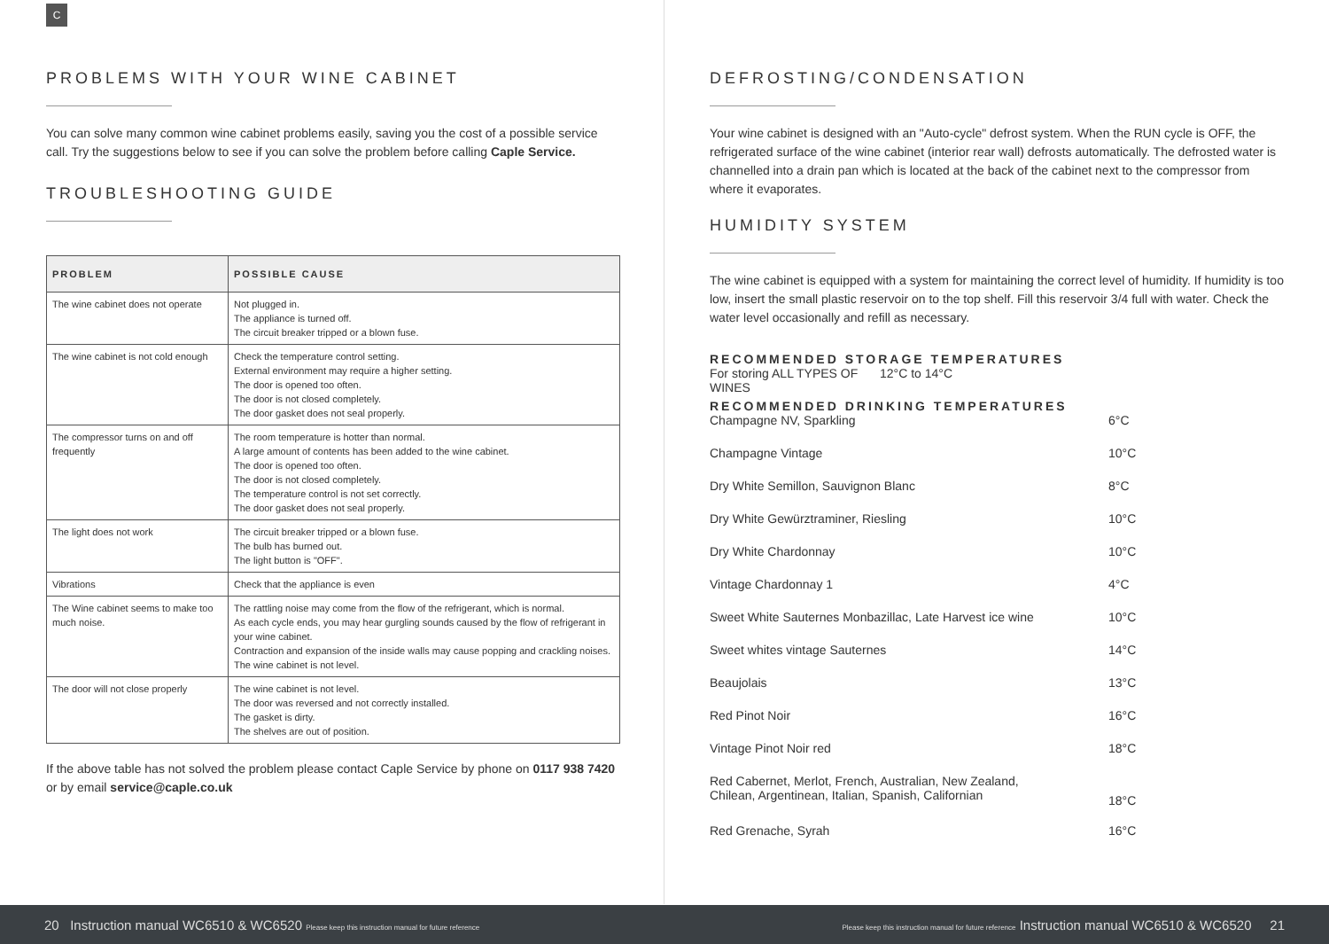C
PROBLEMS WITH YOUR WINE CABINET
You can solve many common wine cabinet problems easily, saving you the cost of a possible service call. Try the suggestions below to see if you can solve the problem before calling Caple Service.
TROUBLESHOOTING GUIDE
| PROBLEM | POSSIBLE CAUSE |
| --- | --- |
| The wine cabinet does not operate | Not plugged in. The appliance is turned off. The circuit breaker tripped or a blown fuse. |
| The wine cabinet is not cold enough | Check the temperature control setting. External environment may require a higher setting. The door is opened too often. The door is not closed completely. The door gasket does not seal properly. |
| The compressor turns on and off frequently | The room temperature is hotter than normal. A large amount of contents has been added to the wine cabinet. The door is opened too often. The door is not closed completely. The temperature control is not set correctly. The door gasket does not seal properly. |
| The light does not work | The circuit breaker tripped or a blown fuse. The bulb has burned out. The light button is "OFF". |
| Vibrations | Check that the appliance is even |
| The Wine cabinet seems to make too much noise. | The rattling noise may come from the flow of the refrigerant, which is normal. As each cycle ends, you may hear gurgling sounds caused by the flow of refrigerant in your wine cabinet. Contraction and expansion of the inside walls may cause popping and crackling noises. The wine cabinet is not level. |
| The door will not close properly | The wine cabinet is not level. The door was reversed and not correctly installed. The gasket is dirty. The shelves are out of position. |
If the above table has not solved the problem please contact Caple Service by phone on 0117 938 7420 or by email service@caple.co.uk
DEFROSTING/CONDENSATION
Your wine cabinet is designed with an "Auto-cycle" defrost system. When the RUN cycle is OFF, the refrigerated surface of the wine cabinet (interior rear wall) defrosts automatically. The defrosted water is channelled into a drain pan which is located at the back of the cabinet next to the compressor from where it evaporates.
HUMIDITY SYSTEM
The wine cabinet is equipped with a system for maintaining the correct level of humidity. If humidity is too low, insert the small plastic reservoir on to the top shelf. Fill this reservoir 3/4 full with water. Check the water level occasionally and refill as necessary.
RECOMMENDED STORAGE TEMPERATURES
| For storing ALL TYPES OF WINES | 12°C to 14°C |
RECOMMENDED DRINKING TEMPERATURES
| Champagne NV, Sparkling | 6°C |
| Champagne Vintage | 10°C |
| Dry White Semillon, Sauvignon Blanc | 8°C |
| Dry White Gewürztraminer, Riesling | 10°C |
| Dry White Chardonnay | 10°C |
| Vintage Chardonnay 1 | 4°C |
| Sweet White Sauternes Monbazillac, Late Harvest ice wine | 10°C |
| Sweet whites vintage Sauternes | 14°C |
| Beaujolais | 13°C |
| Red Pinot Noir | 16°C |
| Vintage Pinot Noir red | 18°C |
| Red Cabernet, Merlot, French, Australian, New Zealand, Chilean, Argentinean, Italian, Spanish, Californian | 18°C |
| Red Grenache, Syrah | 16°C |
20 Instruction manual WC6510 & WC6520 Please keep this instruction manual for future reference Please keep this instruction manual for future reference Instruction manual WC6510 & WC6520 21